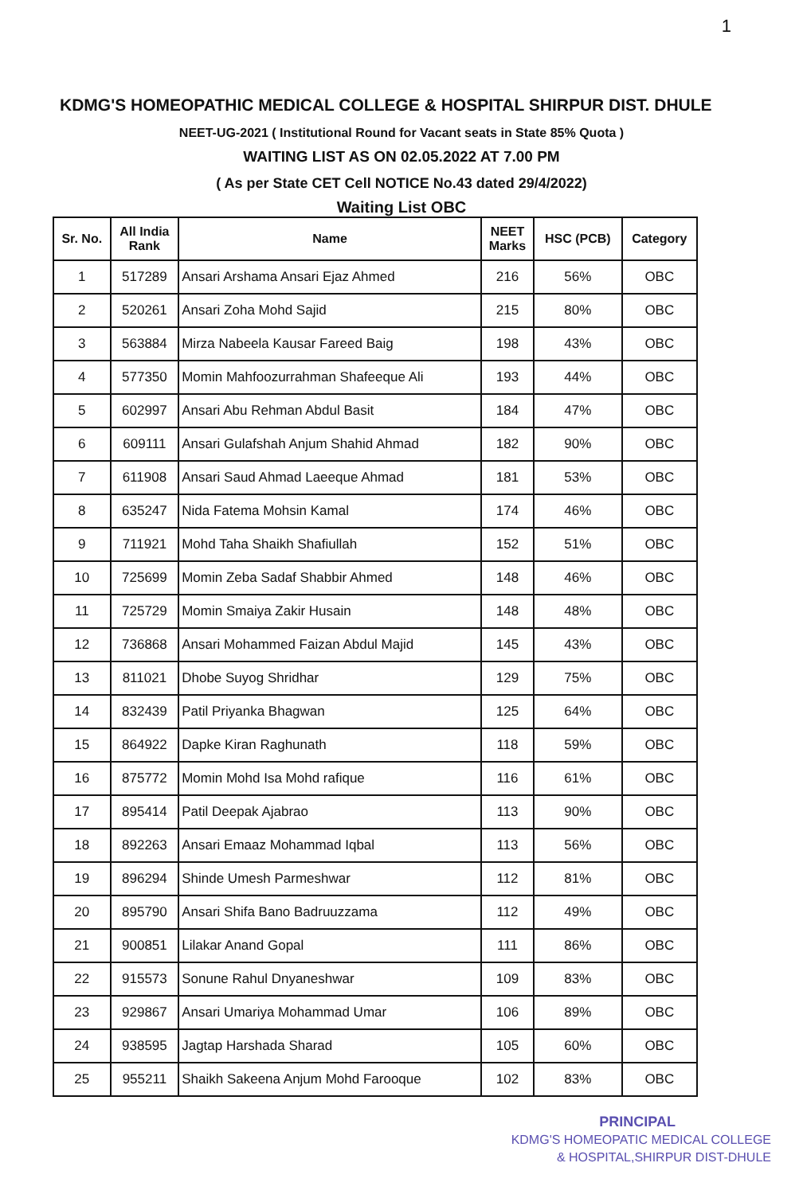1
KDMG'S HOMEOPATHIC MEDICAL COLLEGE & HOSPITAL SHIRPUR DIST. DHULE
NEET-UG-2021 ( Institutional Round for Vacant seats in State 85% Quota )
WAITING LIST AS ON 02.05.2022 AT 7.00 PM
( As per State CET Cell NOTICE No.43 dated 29/4/2022)
Waiting List OBC
| Sr. No. | All India Rank | Name | NEET Marks | HSC (PCB) | Category |
| --- | --- | --- | --- | --- | --- |
| 1 | 517289 | Ansari Arshama Ansari Ejaz Ahmed | 216 | 56% | OBC |
| 2 | 520261 | Ansari Zoha Mohd Sajid | 215 | 80% | OBC |
| 3 | 563884 | Mirza Nabeela Kausar Fareed Baig | 198 | 43% | OBC |
| 4 | 577350 | Momin Mahfoozurrahman Shafeeque Ali | 193 | 44% | OBC |
| 5 | 602997 | Ansari Abu Rehman Abdul Basit | 184 | 47% | OBC |
| 6 | 609111 | Ansari Gulafshah Anjum Shahid Ahmad | 182 | 90% | OBC |
| 7 | 611908 | Ansari Saud Ahmad Laeeque Ahmad | 181 | 53% | OBC |
| 8 | 635247 | Nida Fatema Mohsin Kamal | 174 | 46% | OBC |
| 9 | 711921 | Mohd Taha Shaikh Shafiullah | 152 | 51% | OBC |
| 10 | 725699 | Momin Zeba Sadaf Shabbir Ahmed | 148 | 46% | OBC |
| 11 | 725729 | Momin Smaiya Zakir Husain | 148 | 48% | OBC |
| 12 | 736868 | Ansari Mohammed Faizan Abdul Majid | 145 | 43% | OBC |
| 13 | 811021 | Dhobe Suyog Shridhar | 129 | 75% | OBC |
| 14 | 832439 | Patil Priyanka Bhagwan | 125 | 64% | OBC |
| 15 | 864922 | Dapke Kiran Raghunath | 118 | 59% | OBC |
| 16 | 875772 | Momin Mohd Isa Mohd rafique | 116 | 61% | OBC |
| 17 | 895414 | Patil Deepak Ajabrao | 113 | 90% | OBC |
| 18 | 892263 | Ansari Emaaz Mohammad Iqbal | 113 | 56% | OBC |
| 19 | 896294 | Shinde Umesh Parmeshwar | 112 | 81% | OBC |
| 20 | 895790 | Ansari Shifa Bano Badruuzzama | 112 | 49% | OBC |
| 21 | 900851 | Lilakar Anand Gopal | 111 | 86% | OBC |
| 22 | 915573 | Sonune Rahul Dnyaneshwar | 109 | 83% | OBC |
| 23 | 929867 | Ansari Umariya Mohammad Umar | 106 | 89% | OBC |
| 24 | 938595 | Jagtap Harshada Sharad | 105 | 60% | OBC |
| 25 | 955211 | Shaikh Sakeena Anjum Mohd Farooque | 102 | 83% | OBC |
PRINCIPAL
KDMG'S HOMEOPATIC MEDICAL COLLEGE
& HOSPITAL,SHIRPUR DIST-DHULE